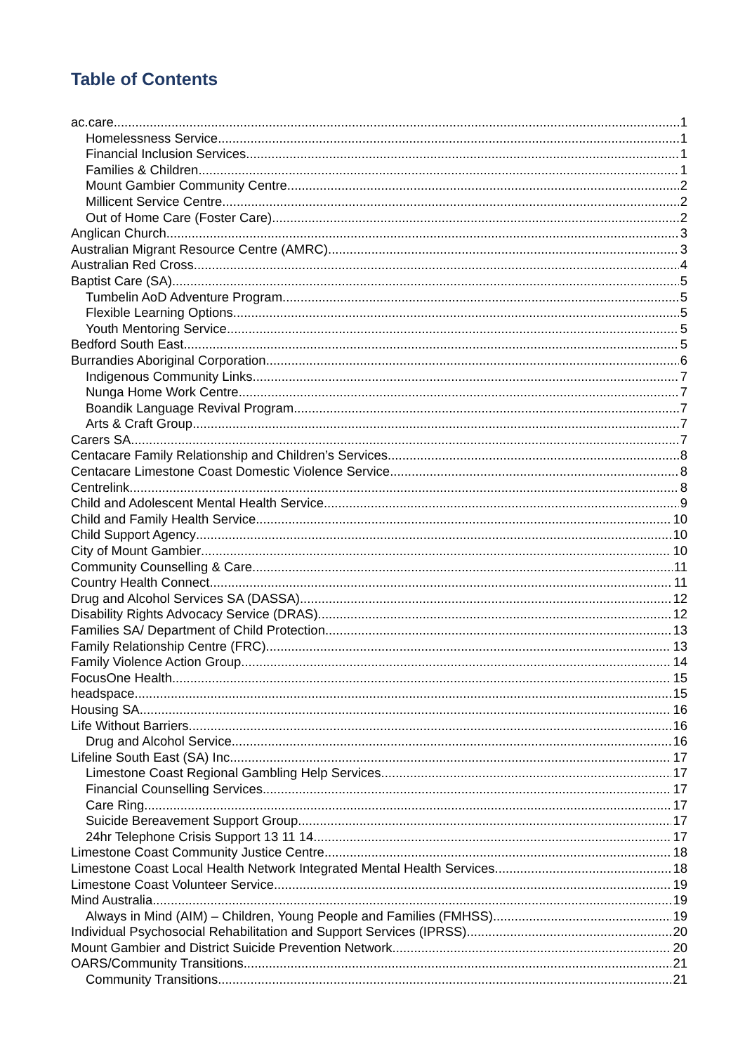Table of Contents
ac.care 1
Homelessness Service 1
Financial Inclusion Services 1
Families & Children 1
Mount Gambier Community Centre 2
Millicent Service Centre 2
Out of Home Care (Foster Care) 2
Anglican Church 3
Australian Migrant Resource Centre (AMRC) 3
Australian Red Cross 4
Baptist Care (SA) 5
Tumbelin AoD Adventure Program 5
Flexible Learning Options 5
Youth Mentoring Service 5
Bedford South East 5
Burrandies Aboriginal Corporation 6
Indigenous Community Links 7
Nunga Home Work Centre 7
Boandik Language Revival Program 7
Arts & Craft Group 7
Carers SA 7
Centacare Family Relationship and Children’s Services 8
Centacare Limestone Coast Domestic Violence Service 8
Centrelink 8
Child and Adolescent Mental Health Service 9
Child and Family Health Service 10
Child Support Agency 10
City of Mount Gambier 10
Community Counselling & Care 11
Country Health Connect 11
Drug and Alcohol Services SA (DASSA) 12
Disability Rights Advocacy Service (DRAS) 12
Families SA/ Department of Child Protection 13
Family Relationship Centre (FRC) 13
Family Violence Action Group 14
FocusOne Health 15
headspace 15
Housing SA 16
Life Without Barriers 16
Drug and Alcohol Service 16
Lifeline South East (SA) Inc. 17
Limestone Coast Regional Gambling Help Services 17
Financial Counselling Services 17
Care Ring 17
Suicide Bereavement Support Group 17
24hr Telephone Crisis Support 13 11 14 17
Limestone Coast Community Justice Centre 18
Limestone Coast Local Health Network Integrated Mental Health Services 18
Limestone Coast Volunteer Service 19
Mind Australia 19
Always in Mind (AIM) – Children, Young People and Families (FMHSS) 19
Individual Psychosocial Rehabilitation and Support Services (IPRSS) 20
Mount Gambier and District Suicide Prevention Network 20
OARS/Community Transitions 21
Community Transitions 21